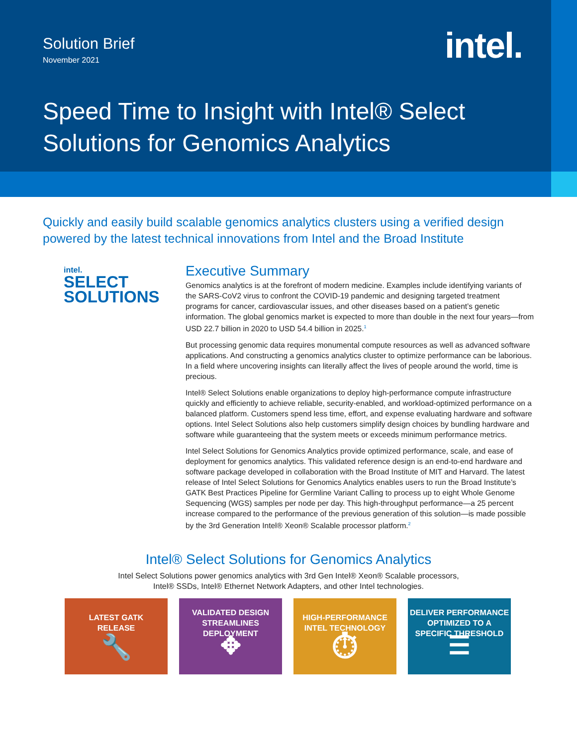Solution Brief
November 2021
intel.
Speed Time to Insight with Intel® Select
Solutions for Genomics Analytics
Quickly and easily build scalable genomics analytics clusters using a verified design powered by the latest technical innovations from Intel and the Broad Institute
intel.
SELECT
SOLUTIONS
Executive Summary
Genomics analytics is at the forefront of modern medicine. Examples include identifying variants of the SARS-CoV2 virus to confront the COVID-19 pandemic and designing targeted treatment programs for cancer, cardiovascular issues, and other diseases based on a patient’s genetic information. The global genomics market is expected to more than double in the next four years—from USD 22.7 billion in 2020 to USD 54.4 billion in 2025.<sup>1</sup>
But processing genomic data requires monumental compute resources as well as advanced software applications. And constructing a genomics analytics cluster to optimize performance can be laborious. In a field where uncovering insights can literally affect the lives of people around the world, time is precious.
Intel® Select Solutions enable organizations to deploy high-performance compute infrastructure quickly and efficiently to achieve reliable, security-enabled, and workload-optimized performance on a balanced platform. Customers spend less time, effort, and expense evaluating hardware and software options. Intel Select Solutions also help customers simplify design choices by bundling hardware and software while guaranteeing that the system meets or exceeds minimum performance metrics.
Intel Select Solutions for Genomics Analytics provide optimized performance, scale, and ease of deployment for genomics analytics. This validated reference design is an end-to-end hardware and software package developed in collaboration with the Broad Institute of MIT and Harvard. The latest release of Intel Select Solutions for Genomics Analytics enables users to run the Broad Institute’s GATK Best Practices Pipeline for Germline Variant Calling to process up to eight Whole Genome Sequencing (WGS) samples per node per day. This high-throughput performance—a 25 percent increase compared to the performance of the previous generation of this solution—is made possible by the 3rd Generation Intel® Xeon® Scalable processor platform.<sup>2</sup>
Intel® Select Solutions for Genomics Analytics
Intel Select Solutions power genomics analytics with 3rd Gen Intel® Xeon® Scalable processors,
Intel® SSDs, Intel® Ethernet Network Adapters, and other Intel technologies.
LATEST GATK
RELEASE
🔧
VALIDATED DESIGN
STREAMLINES
DEPLOYMENT
✥
HIGH-PERFORMANCE
INTEL TECHNOLOGY
⏱
DELIVER PERFORMANCE
OPTIMIZED TO A
SPECIFIC THRESHOLD
☰